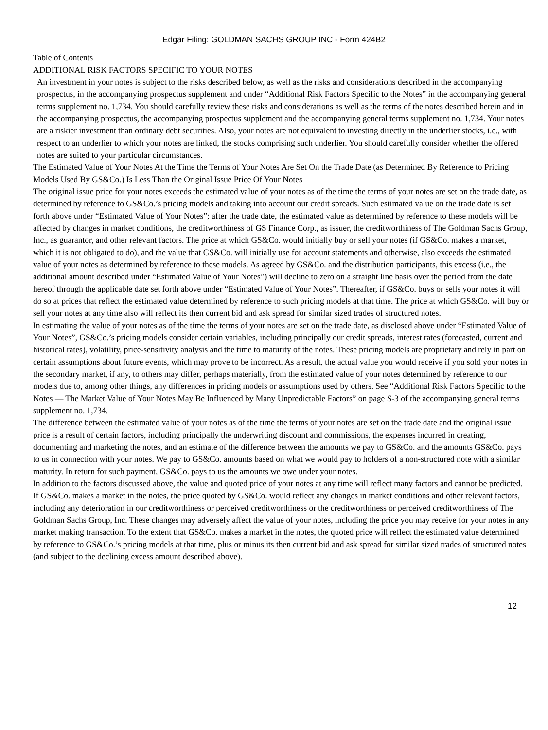Edgar Filing: GOLDMAN SACHS GROUP INC - Form 424B2
Table of Contents
ADDITIONAL RISK FACTORS SPECIFIC TO YOUR NOTES
An investment in your notes is subject to the risks described below, as well as the risks and considerations described in the accompanying prospectus, in the accompanying prospectus supplement and under “Additional Risk Factors Specific to the Notes” in the accompanying general terms supplement no. 1,734. You should carefully review these risks and considerations as well as the terms of the notes described herein and in the accompanying prospectus, the accompanying prospectus supplement and the accompanying general terms supplement no. 1,734. Your notes are a riskier investment than ordinary debt securities. Also, your notes are not equivalent to investing directly in the underlier stocks, i.e., with respect to an underlier to which your notes are linked, the stocks comprising such underlier. You should carefully consider whether the offered notes are suited to your particular circumstances.
The Estimated Value of Your Notes At the Time the Terms of Your Notes Are Set On the Trade Date (as Determined By Reference to Pricing Models Used By GS&Co.) Is Less Than the Original Issue Price Of Your Notes
The original issue price for your notes exceeds the estimated value of your notes as of the time the terms of your notes are set on the trade date, as determined by reference to GS&Co.’s pricing models and taking into account our credit spreads. Such estimated value on the trade date is set forth above under “Estimated Value of Your Notes”; after the trade date, the estimated value as determined by reference to these models will be affected by changes in market conditions, the creditworthiness of GS Finance Corp., as issuer, the creditworthiness of The Goldman Sachs Group, Inc., as guarantor, and other relevant factors. The price at which GS&Co. would initially buy or sell your notes (if GS&Co. makes a market, which it is not obligated to do), and the value that GS&Co. will initially use for account statements and otherwise, also exceeds the estimated value of your notes as determined by reference to these models. As agreed by GS&Co. and the distribution participants, this excess (i.e., the additional amount described under “Estimated Value of Your Notes”) will decline to zero on a straight line basis over the period from the date hereof through the applicable date set forth above under “Estimated Value of Your Notes”. Thereafter, if GS&Co. buys or sells your notes it will do so at prices that reflect the estimated value determined by reference to such pricing models at that time. The price at which GS&Co. will buy or sell your notes at any time also will reflect its then current bid and ask spread for similar sized trades of structured notes.
In estimating the value of your notes as of the time the terms of your notes are set on the trade date, as disclosed above under “Estimated Value of Your Notes”, GS&Co.’s pricing models consider certain variables, including principally our credit spreads, interest rates (forecasted, current and historical rates), volatility, price-sensitivity analysis and the time to maturity of the notes. These pricing models are proprietary and rely in part on certain assumptions about future events, which may prove to be incorrect. As a result, the actual value you would receive if you sold your notes in the secondary market, if any, to others may differ, perhaps materially, from the estimated value of your notes determined by reference to our models due to, among other things, any differences in pricing models or assumptions used by others. See “Additional Risk Factors Specific to the Notes — The Market Value of Your Notes May Be Influenced by Many Unpredictable Factors” on page S-3 of the accompanying general terms supplement no. 1,734.
The difference between the estimated value of your notes as of the time the terms of your notes are set on the trade date and the original issue price is a result of certain factors, including principally the underwriting discount and commissions, the expenses incurred in creating, documenting and marketing the notes, and an estimate of the difference between the amounts we pay to GS&Co. and the amounts GS&Co. pays to us in connection with your notes. We pay to GS&Co. amounts based on what we would pay to holders of a non-structured note with a similar maturity. In return for such payment, GS&Co. pays to us the amounts we owe under your notes.
In addition to the factors discussed above, the value and quoted price of your notes at any time will reflect many factors and cannot be predicted. If GS&Co. makes a market in the notes, the price quoted by GS&Co. would reflect any changes in market conditions and other relevant factors, including any deterioration in our creditworthiness or perceived creditworthiness or the creditworthiness or perceived creditworthiness of The Goldman Sachs Group, Inc. These changes may adversely affect the value of your notes, including the price you may receive for your notes in any market making transaction. To the extent that GS&Co. makes a market in the notes, the quoted price will reflect the estimated value determined by reference to GS&Co.’s pricing models at that time, plus or minus its then current bid and ask spread for similar sized trades of structured notes (and subject to the declining excess amount described above).
12